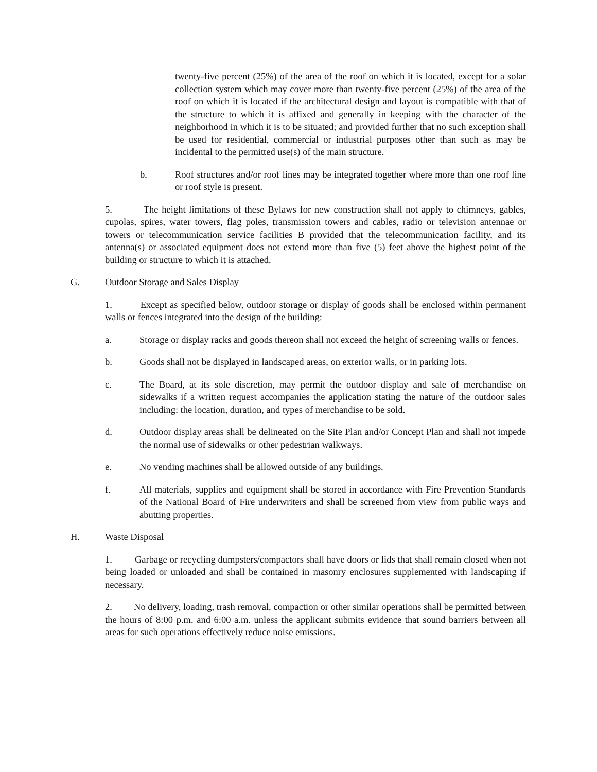twenty-five percent (25%) of the area of the roof on which it is located, except for a solar collection system which may cover more than twenty-five percent (25%) of the area of the roof on which it is located if the architectural design and layout is compatible with that of the structure to which it is affixed and generally in keeping with the character of the neighborhood in which it is to be situated; and provided further that no such exception shall be used for residential, commercial or industrial purposes other than such as may be incidental to the permitted use(s) of the main structure.
b. Roof structures and/or roof lines may be integrated together where more than one roof line or roof style is present.
5. The height limitations of these Bylaws for new construction shall not apply to chimneys, gables, cupolas, spires, water towers, flag poles, transmission towers and cables, radio or television antennae or towers or telecommunication service facilities B provided that the telecommunication facility, and its antenna(s) or associated equipment does not extend more than five (5) feet above the highest point of the building or structure to which it is attached.
G. Outdoor Storage and Sales Display
1. Except as specified below, outdoor storage or display of goods shall be enclosed within permanent walls or fences integrated into the design of the building:
a. Storage or display racks and goods thereon shall not exceed the height of screening walls or fences.
b. Goods shall not be displayed in landscaped areas, on exterior walls, or in parking lots.
c. The Board, at its sole discretion, may permit the outdoor display and sale of merchandise on sidewalks if a written request accompanies the application stating the nature of the outdoor sales including: the location, duration, and types of merchandise to be sold.
d. Outdoor display areas shall be delineated on the Site Plan and/or Concept Plan and shall not impede the normal use of sidewalks or other pedestrian walkways.
e. No vending machines shall be allowed outside of any buildings.
f. All materials, supplies and equipment shall be stored in accordance with Fire Prevention Standards of the National Board of Fire underwriters and shall be screened from view from public ways and abutting properties.
H. Waste Disposal
1. Garbage or recycling dumpsters/compactors shall have doors or lids that shall remain closed when not being loaded or unloaded and shall be contained in masonry enclosures supplemented with landscaping if necessary.
2. No delivery, loading, trash removal, compaction or other similar operations shall be permitted between the hours of 8:00 p.m. and 6:00 a.m. unless the applicant submits evidence that sound barriers between all areas for such operations effectively reduce noise emissions.